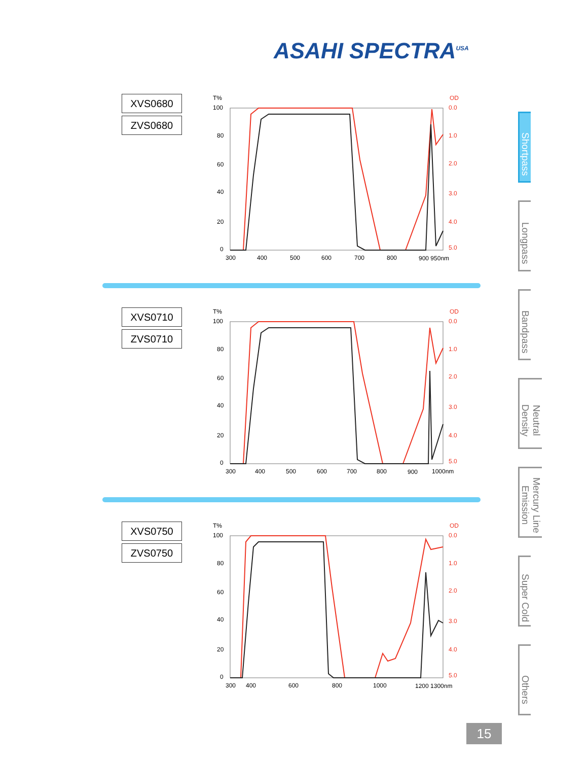ASAHI SPECTRA<sup>USA</sup>
XVS0680
ZVS0680
T%
OD
100
80
60
40
20
0
0.0
1.0
2.0
3.0
4.0
5.0
300
400
500
600
700
800
900 950nm
XVS0710
ZVS0710
T%
OD
100
80
60
40
20
0
0.0
1.0
2.0
3.0
4.0
5.0
300
400
500
600
700
800
900
1000nm
XVS0750
ZVS0750
T%
OD
100
80
60
40
20
0
0.0
1.0
2.0
3.0
4.0
5.0
300
400
600
800
1000
1200 1300nm
Shortpass
Longpass
Bandpass
Neutral Density
Mercury Line Emission
Super Cold
Others
15